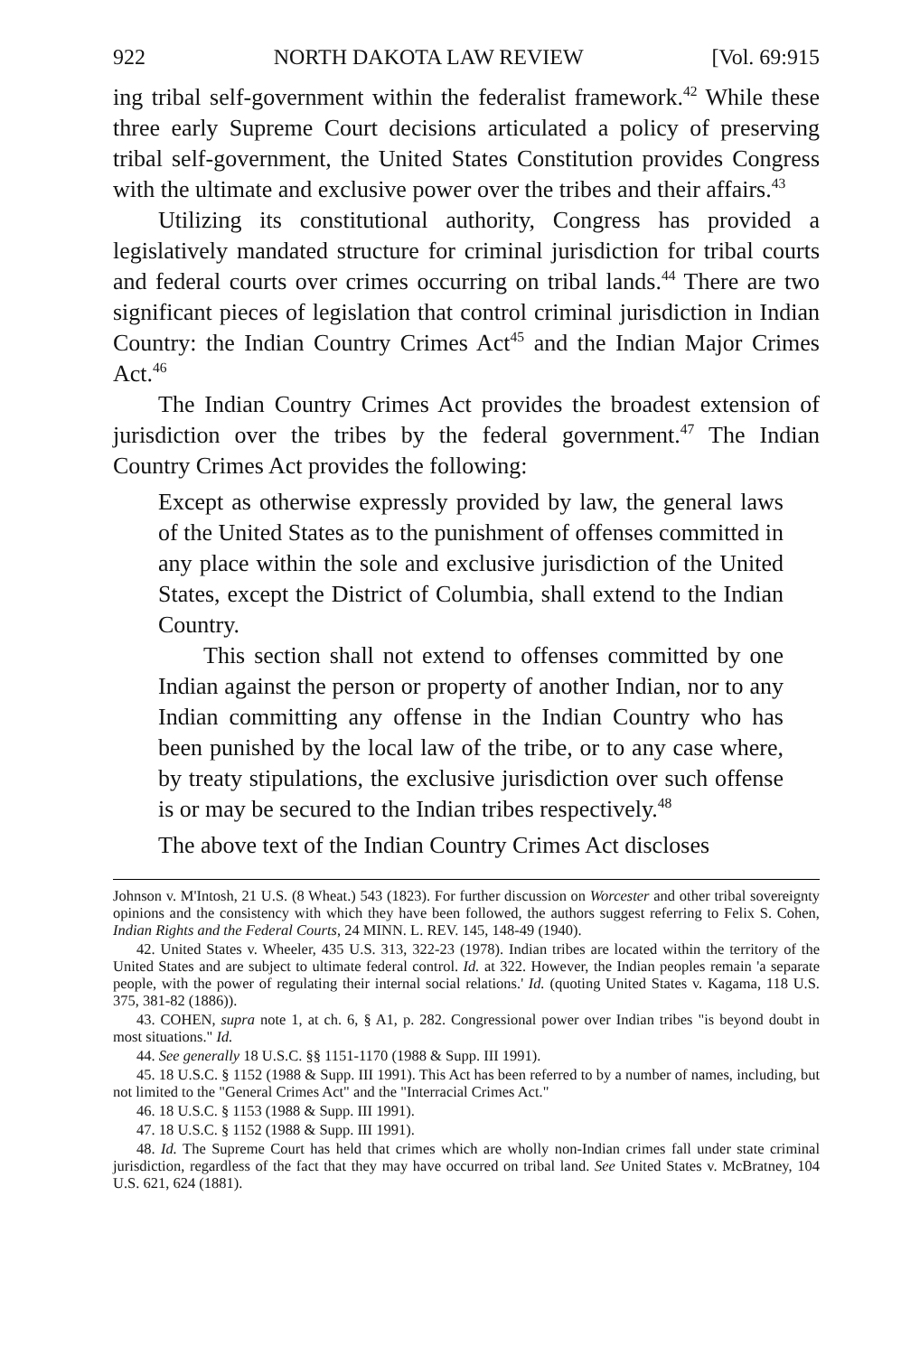922 NORTH DAKOTA LAW REVIEW [Vol. 69:915
ing tribal self-government within the federalist framework.<sup>42</sup> While these three early Supreme Court decisions articulated a policy of preserving tribal self-government, the United States Constitution provides Congress with the ultimate and exclusive power over the tribes and their affairs.<sup>43</sup>
Utilizing its constitutional authority, Congress has provided a legislatively mandated structure for criminal jurisdiction for tribal courts and federal courts over crimes occurring on tribal lands.<sup>44</sup> There are two significant pieces of legislation that control criminal jurisdiction in Indian Country: the Indian Country Crimes Act<sup>45</sup> and the Indian Major Crimes Act.<sup>46</sup>
The Indian Country Crimes Act provides the broadest extension of jurisdiction over the tribes by the federal government.<sup>47</sup> The Indian Country Crimes Act provides the following:
Except as otherwise expressly provided by law, the general laws of the United States as to the punishment of offenses committed in any place within the sole and exclusive jurisdiction of the United States, except the District of Columbia, shall extend to the Indian Country.
This section shall not extend to offenses committed by one Indian against the person or property of another Indian, nor to any Indian committing any offense in the Indian Country who has been punished by the local law of the tribe, or to any case where, by treaty stipulations, the exclusive jurisdiction over such offense is or may be secured to the Indian tribes respectively.<sup>48</sup>
The above text of the Indian Country Crimes Act discloses
Johnson v. M'Intosh, 21 U.S. (8 Wheat.) 543 (1823). For further discussion on Worcester and other tribal sovereignty opinions and the consistency with which they have been followed, the authors suggest referring to Felix S. Cohen, Indian Rights and the Federal Courts, 24 MINN. L. REV. 145, 148-49 (1940).
42. United States v. Wheeler, 435 U.S. 313, 322-23 (1978). Indian tribes are located within the territory of the United States and are subject to ultimate federal control. Id. at 322. However, the Indian peoples remain 'a separate people, with the power of regulating their internal social relations.' Id. (quoting United States v. Kagama, 118 U.S. 375, 381-82 (1886)).
43. COHEN, supra note 1, at ch. 6, § A1, p. 282. Congressional power over Indian tribes "is beyond doubt in most situations." Id.
44. See generally 18 U.S.C. §§ 1151-1170 (1988 & Supp. III 1991).
45. 18 U.S.C. § 1152 (1988 & Supp. III 1991). This Act has been referred to by a number of names, including, but not limited to the "General Crimes Act" and the "Interracial Crimes Act."
46. 18 U.S.C. § 1153 (1988 & Supp. III 1991).
47. 18 U.S.C. § 1152 (1988 & Supp. III 1991).
48. Id. The Supreme Court has held that crimes which are wholly non-Indian crimes fall under state criminal jurisdiction, regardless of the fact that they may have occurred on tribal land. See United States v. McBratney, 104 U.S. 621, 624 (1881).